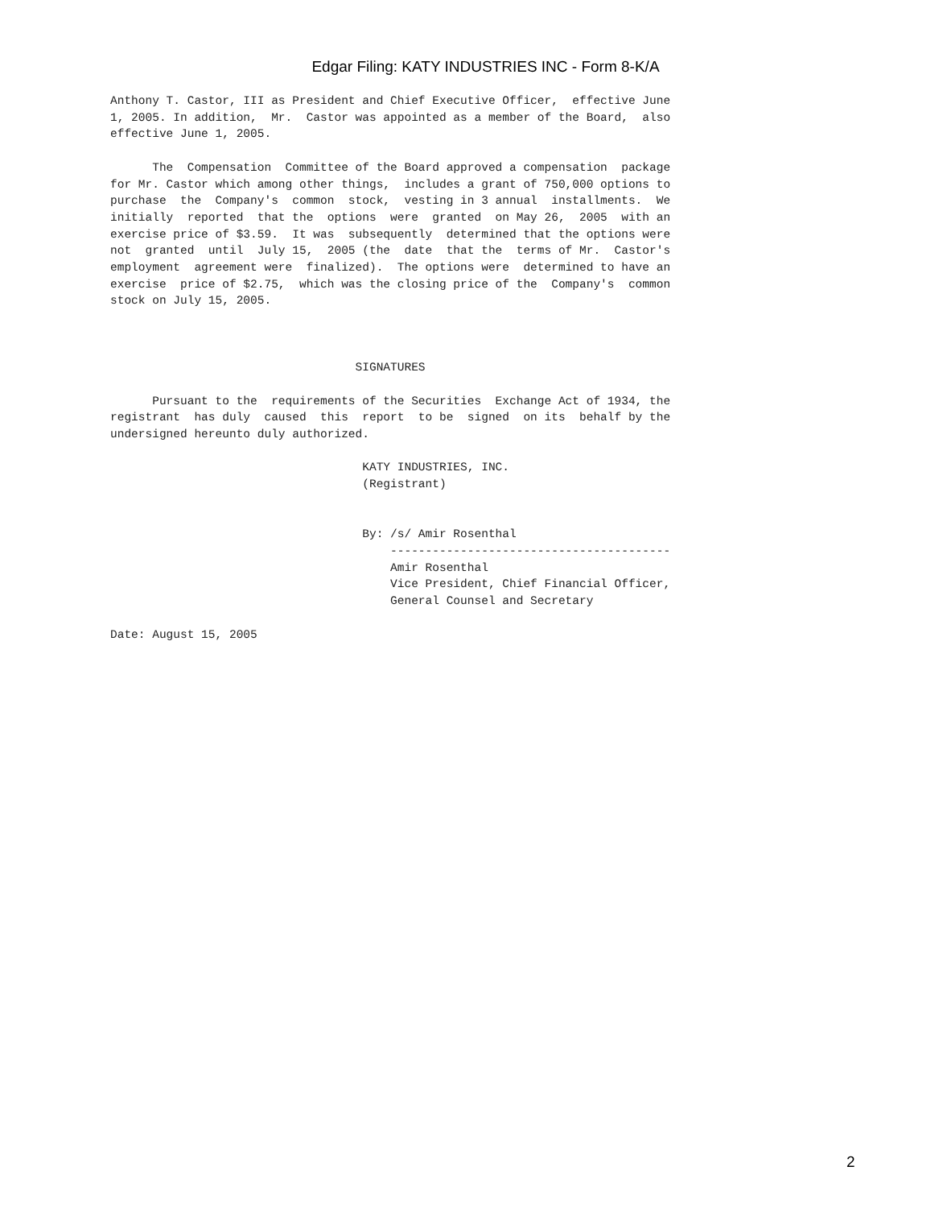Edgar Filing: KATY INDUSTRIES INC - Form 8-K/A
Anthony T. Castor, III as President and Chief Executive Officer,  effective June
1, 2005. In addition,  Mr.  Castor was appointed as a member of the Board,  also
effective June 1, 2005.

      The  Compensation  Committee of the Board approved a compensation  package
for Mr. Castor which among other things,  includes a grant of 750,000 options to
purchase  the  Company's  common  stock,  vesting in 3 annual  installments.  We
initially  reported  that the  options  were  granted  on May 26,  2005  with an
exercise price of $3.59.  It was  subsequently  determined that the options were
not  granted  until  July 15,  2005 (the  date  that the  terms of Mr.  Castor's
employment  agreement were  finalized).  The options were  determined to have an
exercise  price of $2.75,  which was the closing price of the  Company's  common
stock on July 15, 2005.



                                   SIGNATURES

      Pursuant to the  requirements of the Securities  Exchange Act of 1934, the
registrant  has duly  caused  this  report  to be  signed  on its  behalf by the
undersigned hereunto duly authorized.

                                    KATY INDUSTRIES, INC.
                                    (Registrant)


                                    By: /s/ Amir Rosenthal
                                        ----------------------------------------
                                        Amir Rosenthal
                                        Vice President, Chief Financial Officer,
                                        General Counsel and Secretary

Date: August 15, 2005
2